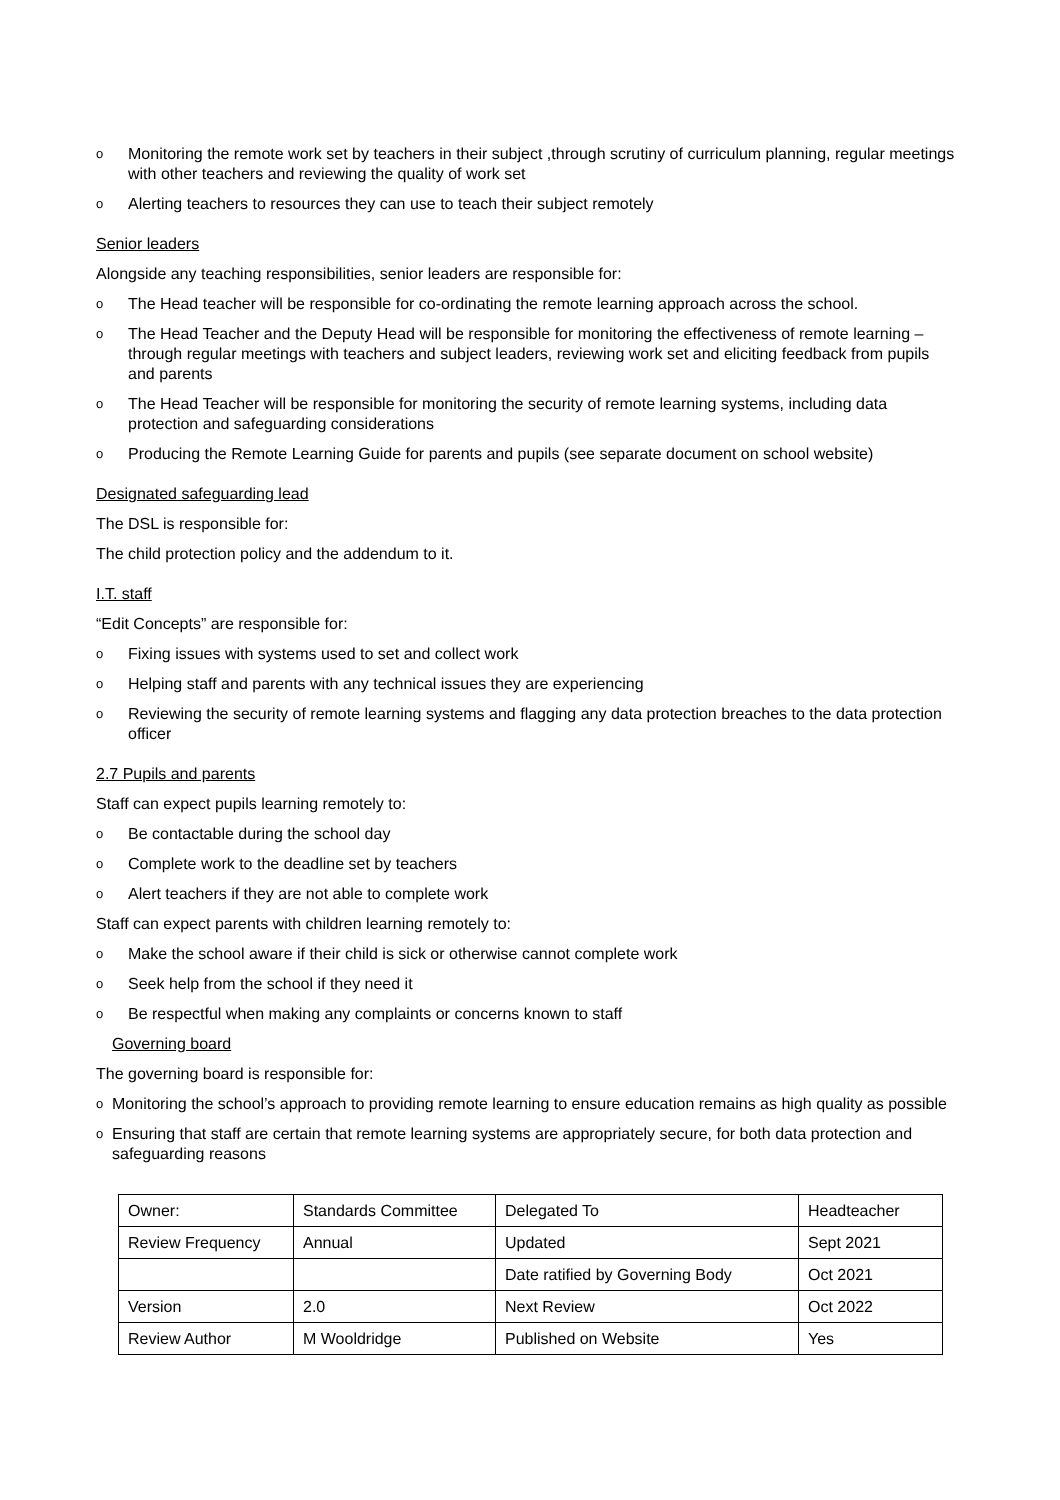o Monitoring the remote work set by teachers in their subject ,through scrutiny of curriculum planning, regular meetings with other teachers and reviewing the quality of work set
o Alerting teachers to resources they can use to teach their subject remotely
Senior leaders
Alongside any teaching responsibilities, senior leaders are responsible for:
o The Head teacher will be responsible for co-ordinating the remote learning approach across the school.
o The Head Teacher and the Deputy Head will be responsible for monitoring the effectiveness of remote learning –through regular meetings with teachers and subject leaders, reviewing work set and eliciting feedback from pupils and parents
o The Head Teacher will be responsible for monitoring the security of remote learning systems, including data protection and safeguarding considerations
o Producing the Remote Learning Guide for parents and pupils (see separate document on school website)
Designated safeguarding lead
The DSL is responsible for:
The child protection policy and the addendum to it.
I.T. staff
“Edit Concepts” are responsible for:
o Fixing issues with systems used to set and collect work
o Helping staff and parents with any technical issues they are experiencing
o Reviewing the security of remote learning systems and flagging any data protection breaches to the data protection officer
2.7 Pupils and parents
Staff can expect pupils learning remotely to:
o Be contactable during the school day
o Complete work to the deadline set by teachers
o Alert teachers if they are not able to complete work
Staff can expect parents with children learning remotely to:
o Make the school aware if their child is sick or otherwise cannot complete work
o Seek help from the school if they need it
o Be respectful when making any complaints or concerns known to staff
Governing board
The governing board is responsible for:
o Monitoring the school’s approach to providing remote learning to ensure education remains as high quality as possible
o Ensuring that staff are certain that remote learning systems are appropriately secure, for both data protection and safeguarding reasons
| Owner: | Standards Committee | Delegated To | Headteacher |
| Review Frequency | Annual | Updated | Sept 2021 |
| | | Date ratified by Governing Body | Oct 2021 |
| Version | 2.0 | Next Review | Oct 2022 |
| Review Author | M Wooldridge | Published on Website | Yes |